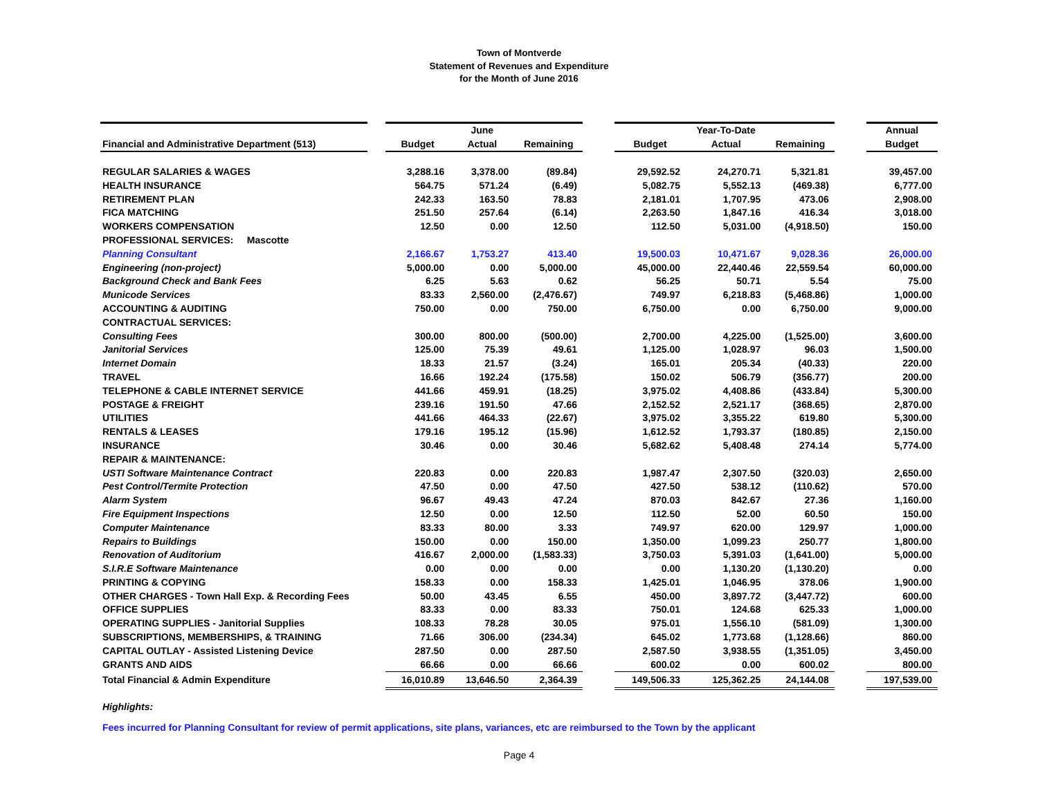Town of Montverde
Statement of Revenues and Expenditure
for the Month of June 2016
| | | | June | | | | Year-To-Date | | | Annual |
| --- | --- | --- | --- | --- | --- | --- | --- | --- | --- | --- |
| Financial and Administrative Department (513) | | Budget | Actual | Remaining | | Budget | Actual | Remaining | | Budget |
| REGULAR SALARIES & WAGES | | 3,288.16 | 3,378.00 | (89.84) | | 29,592.52 | 24,270.71 | 5,321.81 | | 39,457.00 |
| HEALTH INSURANCE | | 564.75 | 571.24 | (6.49) | | 5,082.75 | 5,552.13 | (469.38) | | 6,777.00 |
| RETIREMENT PLAN | | 242.33 | 163.50 | 78.83 | | 2,181.01 | 1,707.95 | 473.06 | | 2,908.00 |
| FICA MATCHING | | 251.50 | 257.64 | (6.14) | | 2,263.50 | 1,847.16 | 416.34 | | 3,018.00 |
| WORKERS COMPENSATION | | 12.50 | 0.00 | 12.50 | | 112.50 | 5,031.00 | (4,918.50) | | 150.00 |
| PROFESSIONAL SERVICES: Mascotte | | | | | | | | | | |
| Planning Consultant | | 2,166.67 | 1,753.27 | 413.40 | | 19,500.03 | 10,471.67 | 9,028.36 | | 26,000.00 |
| Engineering (non-project) | | 5,000.00 | 0.00 | 5,000.00 | | 45,000.00 | 22,440.46 | 22,559.54 | | 60,000.00 |
| Background Check and Bank Fees | | 6.25 | 5.63 | 0.62 | | 56.25 | 50.71 | 5.54 | | 75.00 |
| Municode Services | | 83.33 | 2,560.00 | (2,476.67) | | 749.97 | 6,218.83 | (5,468.86) | | 1,000.00 |
| ACCOUNTING & AUDITING | | 750.00 | 0.00 | 750.00 | | 6,750.00 | 0.00 | 6,750.00 | | 9,000.00 |
| CONTRACTUAL SERVICES: | | | | | | | | | | |
| Consulting Fees | | 300.00 | 800.00 | (500.00) | | 2,700.00 | 4,225.00 | (1,525.00) | | 3,600.00 |
| Janitorial Services | | 125.00 | 75.39 | 49.61 | | 1,125.00 | 1,028.97 | 96.03 | | 1,500.00 |
| Internet Domain | | 18.33 | 21.57 | (3.24) | | 165.01 | 205.34 | (40.33) | | 220.00 |
| TRAVEL | | 16.66 | 192.24 | (175.58) | | 150.02 | 506.79 | (356.77) | | 200.00 |
| TELEPHONE & CABLE INTERNET SERVICE | | 441.66 | 459.91 | (18.25) | | 3,975.02 | 4,408.86 | (433.84) | | 5,300.00 |
| POSTAGE & FREIGHT | | 239.16 | 191.50 | 47.66 | | 2,152.52 | 2,521.17 | (368.65) | | 2,870.00 |
| UTILITIES | | 441.66 | 464.33 | (22.67) | | 3,975.02 | 3,355.22 | 619.80 | | 5,300.00 |
| RENTALS & LEASES | | 179.16 | 195.12 | (15.96) | | 1,612.52 | 1,793.37 | (180.85) | | 2,150.00 |
| INSURANCE | | 30.46 | 0.00 | 30.46 | | 5,682.62 | 5,408.48 | 274.14 | | 5,774.00 |
| REPAIR & MAINTENANCE: | | | | | | | | | | |
| USTI Software Maintenance Contract | | 220.83 | 0.00 | 220.83 | | 1,987.47 | 2,307.50 | (320.03) | | 2,650.00 |
| Pest Control/Termite Protection | | 47.50 | 0.00 | 47.50 | | 427.50 | 538.12 | (110.62) | | 570.00 |
| Alarm System | | 96.67 | 49.43 | 47.24 | | 870.03 | 842.67 | 27.36 | | 1,160.00 |
| Fire Equipment Inspections | | 12.50 | 0.00 | 12.50 | | 112.50 | 52.00 | 60.50 | | 150.00 |
| Computer Maintenance | | 83.33 | 80.00 | 3.33 | | 749.97 | 620.00 | 129.97 | | 1,000.00 |
| Repairs to Buildings | | 150.00 | 0.00 | 150.00 | | 1,350.00 | 1,099.23 | 250.77 | | 1,800.00 |
| Renovation of Auditorium | | 416.67 | 2,000.00 | (1,583.33) | | 3,750.03 | 5,391.03 | (1,641.00) | | 5,000.00 |
| S.I.R.E Software Maintenance | | 0.00 | 0.00 | 0.00 | | 0.00 | 1,130.20 | (1,130.20) | | 0.00 |
| PRINTING & COPYING | | 158.33 | 0.00 | 158.33 | | 1,425.01 | 1,046.95 | 378.06 | | 1,900.00 |
| OTHER CHARGES - Town Hall Exp. & Recording Fees | | 50.00 | 43.45 | 6.55 | | 450.00 | 3,897.72 | (3,447.72) | | 600.00 |
| OFFICE SUPPLIES | | 83.33 | 0.00 | 83.33 | | 750.01 | 124.68 | 625.33 | | 1,000.00 |
| OPERATING SUPPLIES - Janitorial Supplies | | 108.33 | 78.28 | 30.05 | | 975.01 | 1,556.10 | (581.09) | | 1,300.00 |
| SUBSCRIPTIONS, MEMBERSHIPS, & TRAINING | | 71.66 | 306.00 | (234.34) | | 645.02 | 1,773.68 | (1,128.66) | | 860.00 |
| CAPITAL OUTLAY - Assisted Listening Device | | 287.50 | 0.00 | 287.50 | | 2,587.50 | 3,938.55 | (1,351.05) | | 3,450.00 |
| GRANTS AND AIDS | | 66.66 | 0.00 | 66.66 | | 600.02 | 0.00 | 600.02 | | 800.00 |
| Total Financial & Admin Expenditure | | 16,010.89 | 13,646.50 | 2,364.39 | | 149,506.33 | 125,362.25 | 24,144.08 | | 197,539.00 |
Highlights:
Fees incurred for Planning Consultant for review of permit applications, site plans, variances, etc are reimbursed to the Town by the applicant
Page 4